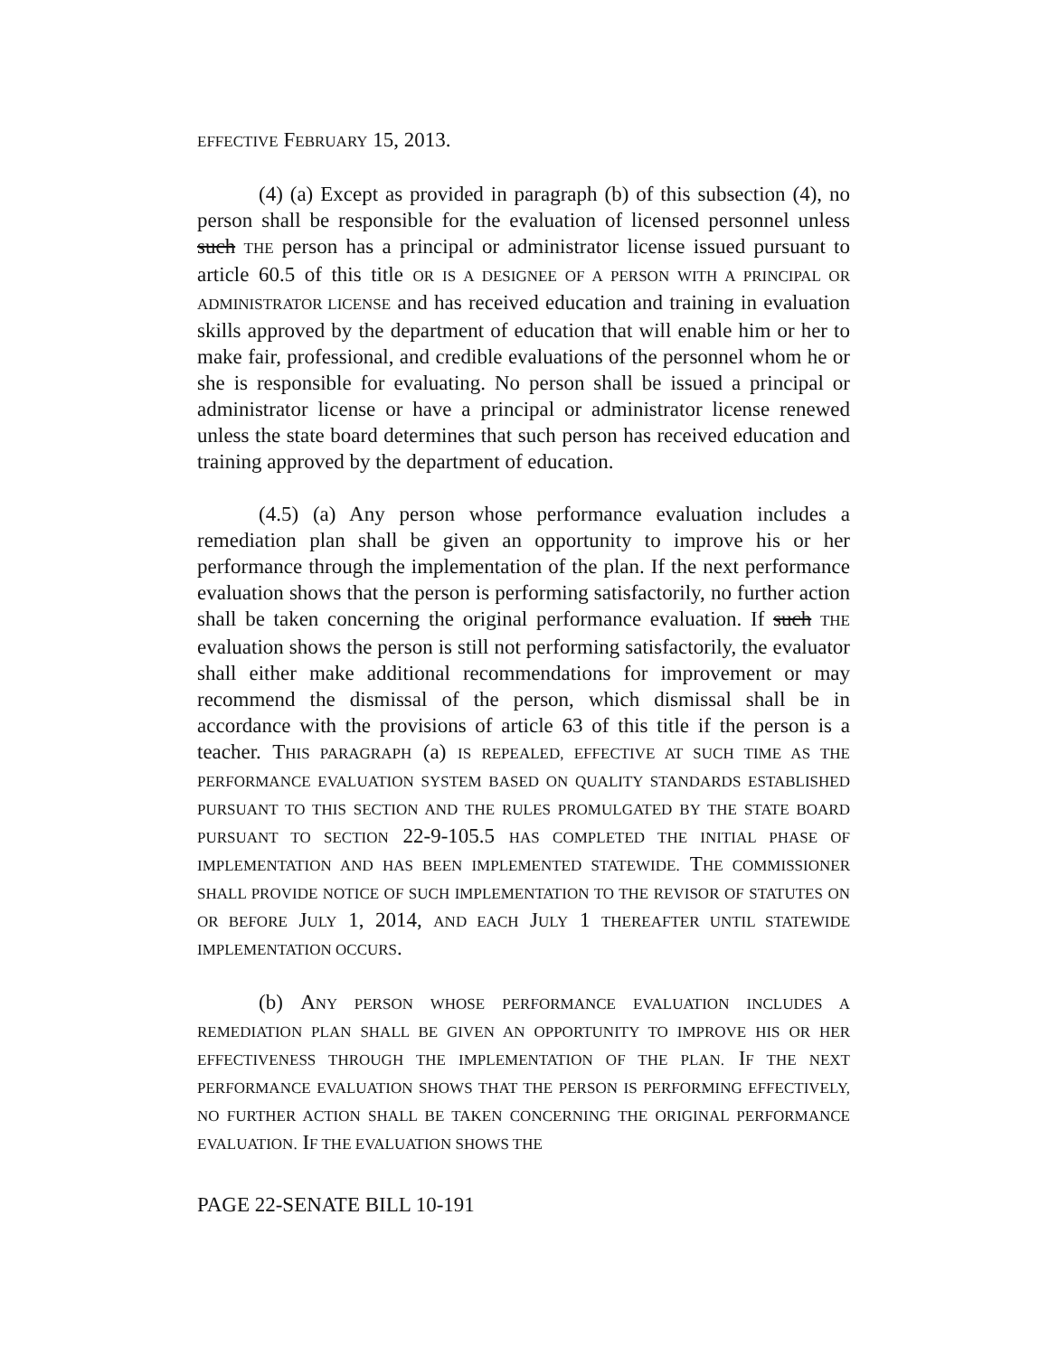EFFECTIVE FEBRUARY 15, 2013.
(4) (a) Except as provided in paragraph (b) of this subsection (4), no person shall be responsible for the evaluation of licensed personnel unless such THE person has a principal or administrator license issued pursuant to article 60.5 of this title OR IS A DESIGNEE OF A PERSON WITH A PRINCIPAL OR ADMINISTRATOR LICENSE and has received education and training in evaluation skills approved by the department of education that will enable him or her to make fair, professional, and credible evaluations of the personnel whom he or she is responsible for evaluating. No person shall be issued a principal or administrator license or have a principal or administrator license renewed unless the state board determines that such person has received education and training approved by the department of education.
(4.5) (a) Any person whose performance evaluation includes a remediation plan shall be given an opportunity to improve his or her performance through the implementation of the plan. If the next performance evaluation shows that the person is performing satisfactorily, no further action shall be taken concerning the original performance evaluation. If such THE evaluation shows the person is still not performing satisfactorily, the evaluator shall either make additional recommendations for improvement or may recommend the dismissal of the person, which dismissal shall be in accordance with the provisions of article 63 of this title if the person is a teacher. THIS PARAGRAPH (a) IS REPEALED, EFFECTIVE AT SUCH TIME AS THE PERFORMANCE EVALUATION SYSTEM BASED ON QUALITY STANDARDS ESTABLISHED PURSUANT TO THIS SECTION AND THE RULES PROMULGATED BY THE STATE BOARD PURSUANT TO SECTION 22-9-105.5 HAS COMPLETED THE INITIAL PHASE OF IMPLEMENTATION AND HAS BEEN IMPLEMENTED STATEWIDE. THE COMMISSIONER SHALL PROVIDE NOTICE OF SUCH IMPLEMENTATION TO THE REVISOR OF STATUTES ON OR BEFORE JULY 1, 2014, AND EACH JULY 1 THEREAFTER UNTIL STATEWIDE IMPLEMENTATION OCCURS.
(b) ANY PERSON WHOSE PERFORMANCE EVALUATION INCLUDES A REMEDIATION PLAN SHALL BE GIVEN AN OPPORTUNITY TO IMPROVE HIS OR HER EFFECTIVENESS THROUGH THE IMPLEMENTATION OF THE PLAN. IF THE NEXT PERFORMANCE EVALUATION SHOWS THAT THE PERSON IS PERFORMING EFFECTIVELY, NO FURTHER ACTION SHALL BE TAKEN CONCERNING THE ORIGINAL PERFORMANCE EVALUATION. IF THE EVALUATION SHOWS THE
PAGE 22-SENATE BILL 10-191